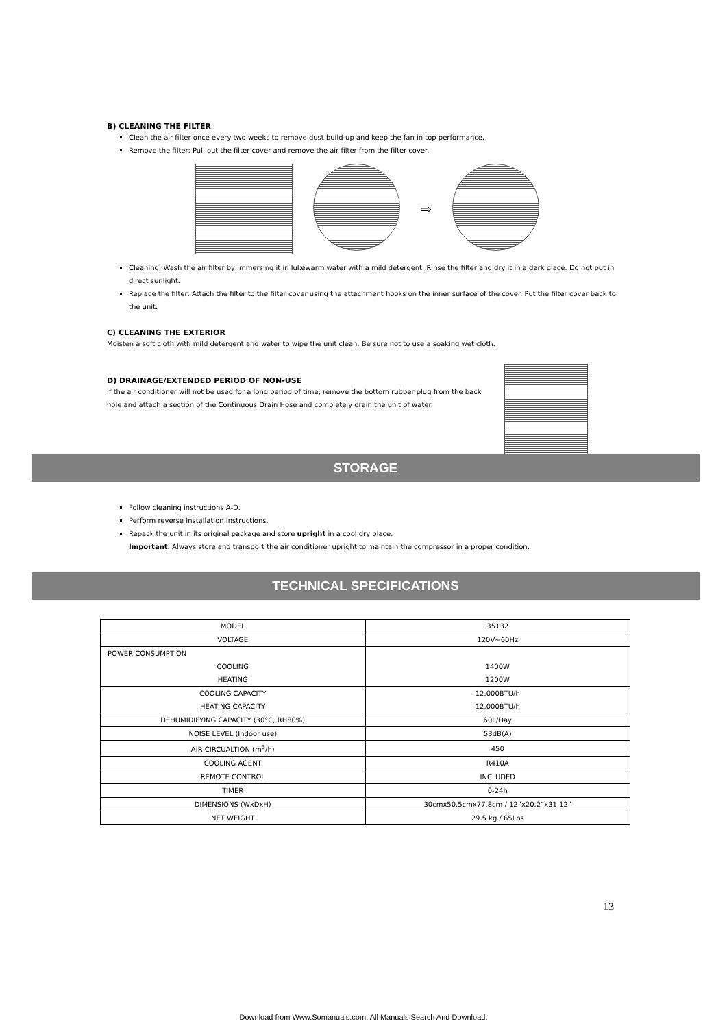B) CLEANING THE FILTER
Clean the air filter once every two weeks to remove dust build-up and keep the fan in top performance.
Remove the filter: Pull out the filter cover and remove the air filter from the filter cover.
⇨
Cleaning: Wash the air filter by immersing it in lukewarm water with a mild detergent. Rinse the filter and dry it in a dark place. Do not put in direct sunlight.
Replace the filter: Attach the filter to the filter cover using the attachment hooks on the inner surface of the cover. Put the filter cover back to the unit.
C) CLEANING THE EXTERIOR
Moisten a soft cloth with mild detergent and water to wipe the unit clean. Be sure not to use a soaking wet cloth.
D) DRAINAGE/EXTENDED PERIOD OF NON-USE
If the air conditioner will not be used for a long period of time, remove the bottom rubber plug from the back hole and attach a section of the Continuous Drain Hose and completely drain the unit of water.
STORAGE
Follow cleaning instructions A-D.
Perform reverse Installation Instructions.
Repack the unit in its original package and store upright in a cool dry place.
Important: Always store and transport the air conditioner upright to maintain the compressor in a proper condition.
TECHNICAL SPECIFICATIONS
| MODEL | 35132 |
| VOLTAGE | 120V~60Hz |
| POWER CONSUMPTION COOLING HEATING | 1400W 1200W |
| COOLING CAPACITY HEATING CAPACITY | 12,000BTU/h 12,000BTU/h |
| DEHUMIDIFYING CAPACITY (30°C, RH80%) | 60L/Day |
| NOISE LEVEL (Indoor use) | 53dB(A) |
| AIR CIRCUALTION (m<sup>3</sup>/h) | 450 |
| COOLING AGENT | R410A |
| REMOTE CONTROL | INCLUDED |
| TIMER | 0-24h |
| DIMENSIONS (WxDxH) | 30cmx50.5cmx77.8cm / 12”x20.2”x31.12” |
| NET WEIGHT | 29.5 kg / 65Lbs |
13
Download from Www.Somanuals.com. All Manuals Search And Download.